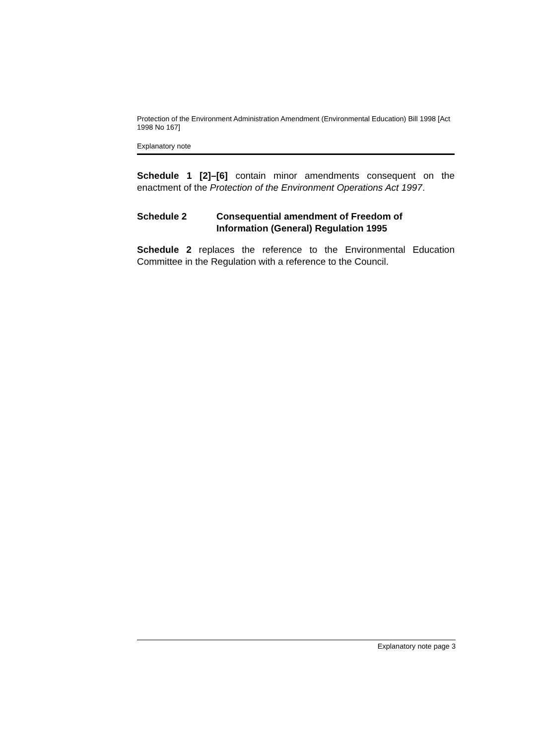Protection of the Environment Administration Amendment (Environmental Education) Bill 1998 [Act 1998 No 167]
Explanatory note
Schedule 1 [2]–[6] contain minor amendments consequent on the enactment of the Protection of the Environment Operations Act 1997.
Schedule 2 Consequential amendment of Freedom of Information (General) Regulation 1995
Schedule 2 replaces the reference to the Environmental Education Committee in the Regulation with a reference to the Council.
Explanatory note page 3